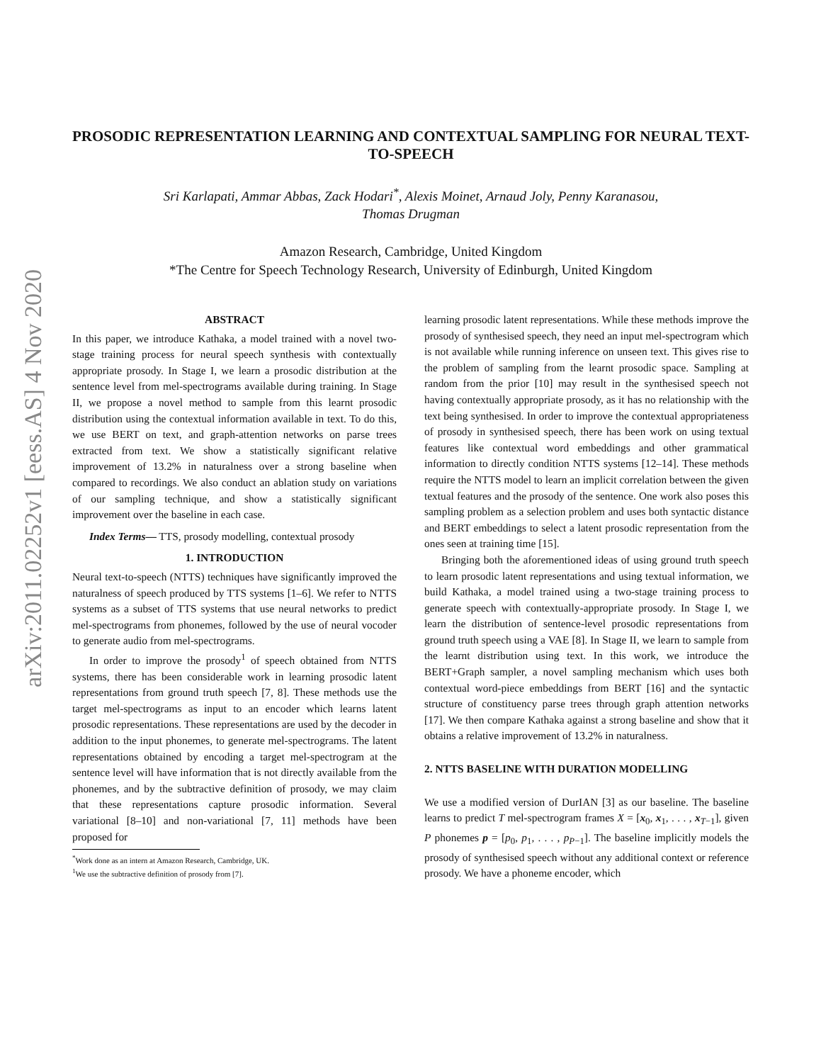arXiv:2011.02252v1 [eess.AS] 4 Nov 2020
PROSODIC REPRESENTATION LEARNING AND CONTEXTUAL SAMPLING FOR NEURAL TEXT-TO-SPEECH
Sri Karlapati, Ammar Abbas, Zack Hodari<sup>*</sup>, Alexis Moinet, Arnaud Joly, Penny Karanasou,
Thomas Drugman
Amazon Research, Cambridge, United Kingdom
*The Centre for Speech Technology Research, University of Edinburgh, United Kingdom
ABSTRACT
In this paper, we introduce Kathaka, a model trained with a novel two-stage training process for neural speech synthesis with contextually appropriate prosody. In Stage I, we learn a prosodic distribution at the sentence level from mel-spectrograms available during training. In Stage II, we propose a novel method to sample from this learnt prosodic distribution using the contextual information available in text. To do this, we use BERT on text, and graph-attention networks on parse trees extracted from text. We show a statistically significant relative improvement of 13.2% in naturalness over a strong baseline when compared to recordings. We also conduct an ablation study on variations of our sampling technique, and show a statistically significant improvement over the baseline in each case.
Index Terms— TTS, prosody modelling, contextual prosody
1. INTRODUCTION
Neural text-to-speech (NTTS) techniques have significantly improved the naturalness of speech produced by TTS systems [1–6]. We refer to NTTS systems as a subset of TTS systems that use neural networks to predict mel-spectrograms from phonemes, followed by the use of neural vocoder to generate audio from mel-spectrograms.
In order to improve the prosody<sup>1</sup> of speech obtained from NTTS systems, there has been considerable work in learning prosodic latent representations from ground truth speech [7, 8]. These methods use the target mel-spectrograms as input to an encoder which learns latent prosodic representations. These representations are used by the decoder in addition to the input phonemes, to generate mel-spectrograms. The latent representations obtained by encoding a target mel-spectrogram at the sentence level will have information that is not directly available from the phonemes, and by the subtractive definition of prosody, we may claim that these representations capture prosodic information. Several variational [8–10] and non-variational [7, 11] methods have been proposed for
<sup>*</sup> Work done as an intern at Amazon Research, Cambridge, UK.
<sup>1</sup> We use the subtractive definition of prosody from [7].
learning prosodic latent representations. While these methods improve the prosody of synthesised speech, they need an input mel-spectrogram which is not available while running inference on unseen text. This gives rise to the problem of sampling from the learnt prosodic space. Sampling at random from the prior [10] may result in the synthesised speech not having contextually appropriate prosody, as it has no relationship with the text being synthesised. In order to improve the contextual appropriateness of prosody in synthesised speech, there has been work on using textual features like contextual word embeddings and other grammatical information to directly condition NTTS systems [12–14]. These methods require the NTTS model to learn an implicit correlation between the given textual features and the prosody of the sentence. One work also poses this sampling problem as a selection problem and uses both syntactic distance and BERT embeddings to select a latent prosodic representation from the ones seen at training time [15].
Bringing both the aforementioned ideas of using ground truth speech to learn prosodic latent representations and using textual information, we build Kathaka, a model trained using a two-stage training process to generate speech with contextually-appropriate prosody. In Stage I, we learn the distribution of sentence-level prosodic representations from ground truth speech using a VAE [8]. In Stage II, we learn to sample from the learnt distribution using text. In this work, we introduce the BERT+Graph sampler, a novel sampling mechanism which uses both contextual word-piece embeddings from BERT [16] and the syntactic structure of constituency parse trees through graph attention networks [17]. We then compare Kathaka against a strong baseline and show that it obtains a relative improvement of 13.2% in naturalness.
2. NTTS BASELINE WITH DURATION MODELLING
We use a modified version of DurIAN [3] as our baseline. The baseline learns to predict T mel-spectrogram frames X = [x<sub>0</sub>, x<sub>1</sub>, . . . , x<sub>T−1</sub>], given P phonemes p = [p<sub>0</sub>, p<sub>1</sub>, . . . , p<sub>P−1</sub>]. The baseline implicitly models the prosody of synthesised speech without any additional context or reference prosody. We have a phoneme encoder, which